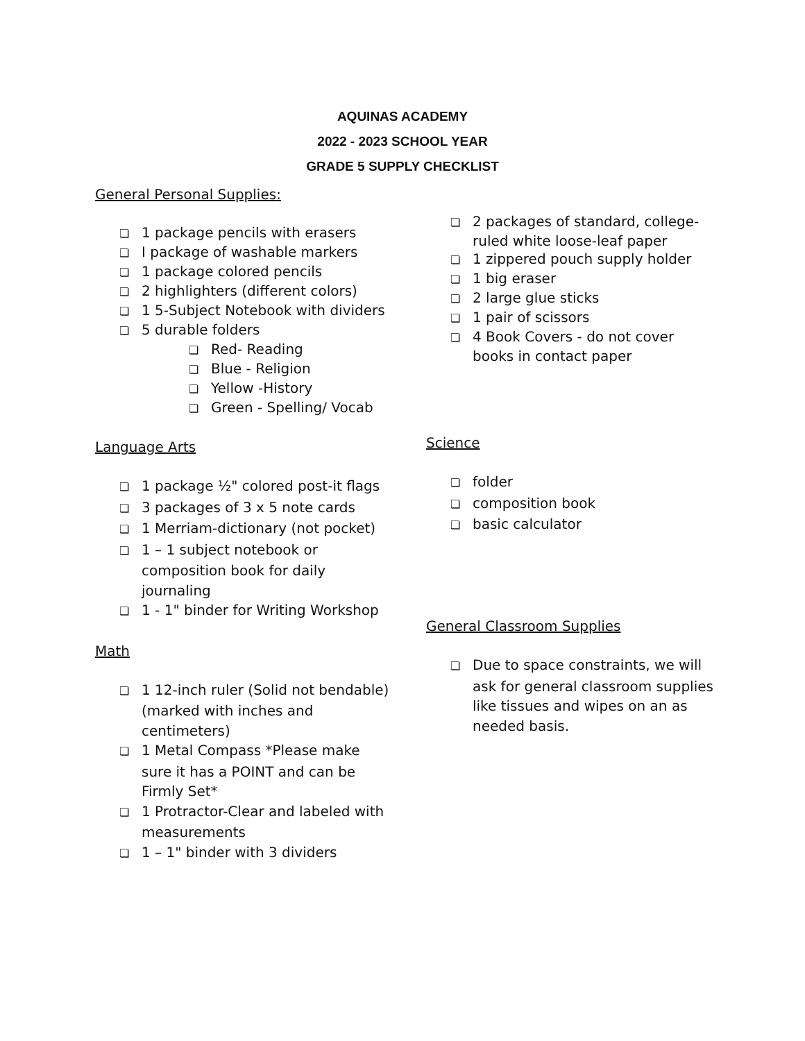AQUINAS ACADEMY
2022 - 2023 SCHOOL YEAR
GRADE 5 SUPPLY CHECKLIST
General Personal Supplies:
❏ 1 package pencils with erasers
❏ I package of washable markers
❏ 1 package colored pencils
❏ 2 highlighters (different colors)
❏ 1 5-Subject Notebook with dividers
❏ 5 durable folders
❏ Red- Reading
❏ Blue - Religion
❏ Yellow -History
❏ Green - Spelling/ Vocab
Language Arts
❏ 1 package ½" colored post-it flags
❏ 3 packages of 3 x 5 note cards
❏ 1 Merriam-dictionary (not pocket)
❏ 1 – 1 subject notebook or composition book for daily journaling
❏ 1 - 1" binder for Writing Workshop
Math
❏ 1 12-inch ruler (Solid not bendable) (marked with inches and centimeters)
❏ 1 Metal Compass *Please make sure it has a POINT and can be Firmly Set*
❏ 1 Protractor-Clear and labeled with measurements
❏ 1 – 1" binder with 3 dividers
❏ 2 packages of standard, college-ruled white loose-leaf paper
❏ 1 zippered pouch supply holder
❏ 1 big eraser
❏ 2 large glue sticks
❏ 1 pair of scissors
❏ 4 Book Covers - do not cover books in contact paper
Science
❏ folder
❏ composition book
❏ basic calculator
General Classroom Supplies
❏ Due to space constraints, we will ask for general classroom supplies like tissues and wipes on an as needed basis.